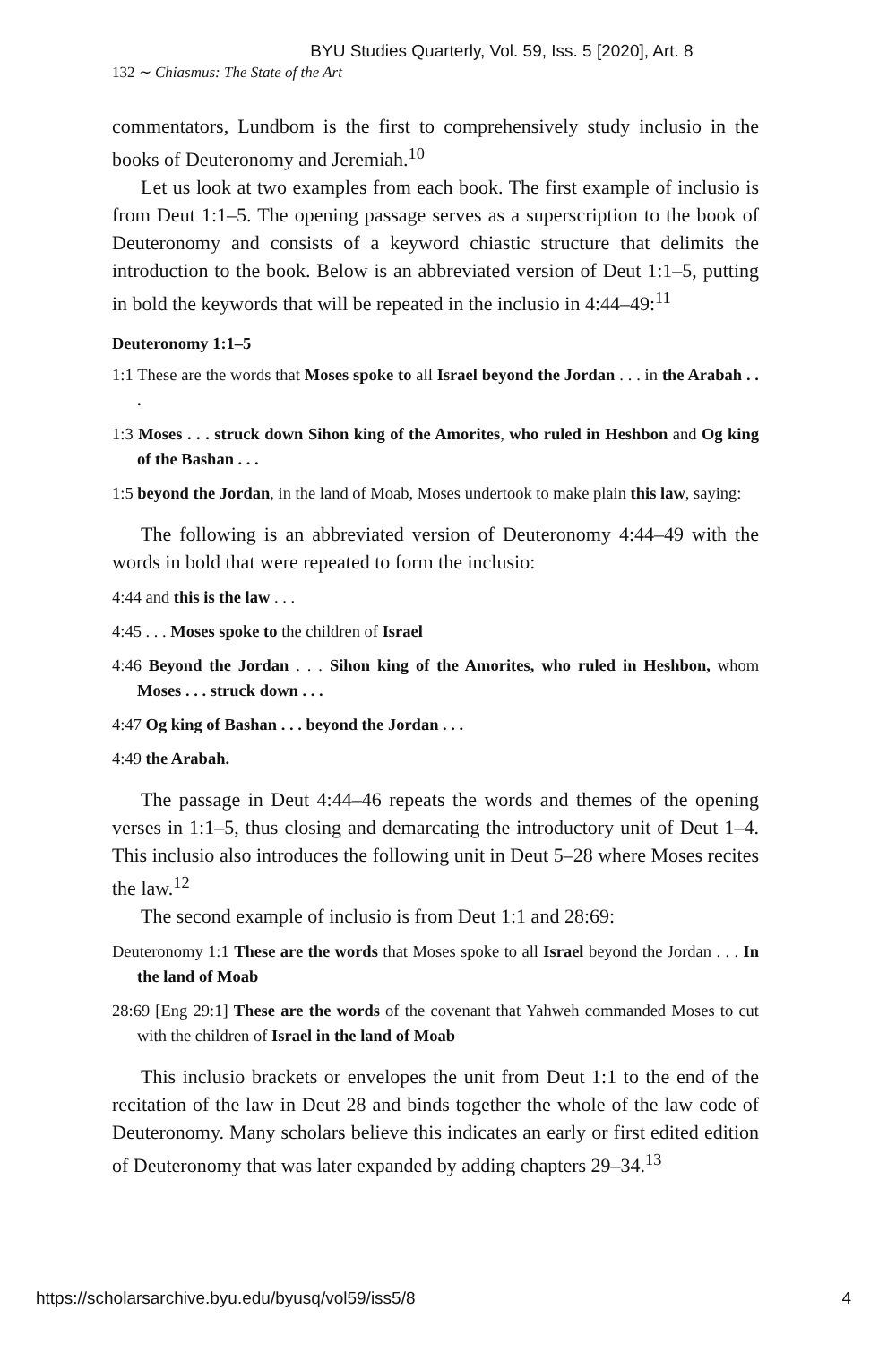BYU Studies Quarterly, Vol. 59, Iss. 5 [2020], Art. 8
132 ∼ Chiasmus: The State of the Art
commentators, Lundbom is the first to comprehensively study inclusio in the books of Deuteronomy and Jeremiah.<sup>10</sup>
Let us look at two examples from each book. The first example of inclusio is from Deut 1:1–5. The opening passage serves as a superscription to the book of Deuteronomy and consists of a keyword chiastic structure that delimits the introduction to the book. Below is an abbreviated version of Deut 1:1–5, putting in bold the keywords that will be repeated in the inclusio in 4:44–49:<sup>11</sup>
Deuteronomy 1:1–5
1:1 These are the words that Moses spoke to all Israel beyond the Jordan . . . in the Arabah . . .
1:3 Moses . . . struck down Sihon king of the Amorites, who ruled in Heshbon and Og king of the Bashan . . .
1:5 beyond the Jordan, in the land of Moab, Moses undertook to make plain this law, saying:
The following is an abbreviated version of Deuteronomy 4:44–49 with the words in bold that were repeated to form the inclusio:
4:44 and this is the law . . .
4:45 . . . Moses spoke to the children of Israel
4:46 Beyond the Jordan . . . Sihon king of the Amorites, who ruled in Heshbon, whom Moses . . . struck down . . .
4:47 Og king of Bashan . . . beyond the Jordan . . .
4:49 the Arabah.
The passage in Deut 4:44–46 repeats the words and themes of the opening verses in 1:1–5, thus closing and demarcating the introductory unit of Deut 1–4. This inclusio also introduces the following unit in Deut 5–28 where Moses recites the law.<sup>12</sup>
The second example of inclusio is from Deut 1:1 and 28:69:
Deuteronomy 1:1 These are the words that Moses spoke to all Israel beyond the Jordan . . . In the land of Moab
28:69 [Eng 29:1] These are the words of the covenant that Yahweh commanded Moses to cut with the children of Israel in the land of Moab
This inclusio brackets or envelopes the unit from Deut 1:1 to the end of the recitation of the law in Deut 28 and binds together the whole of the law code of Deuteronomy. Many scholars believe this indicates an early or first edited edition of Deuteronomy that was later expanded by adding chapters 29–34.<sup>13</sup>
https://scholarsarchive.byu.edu/byusq/vol59/iss5/8 4